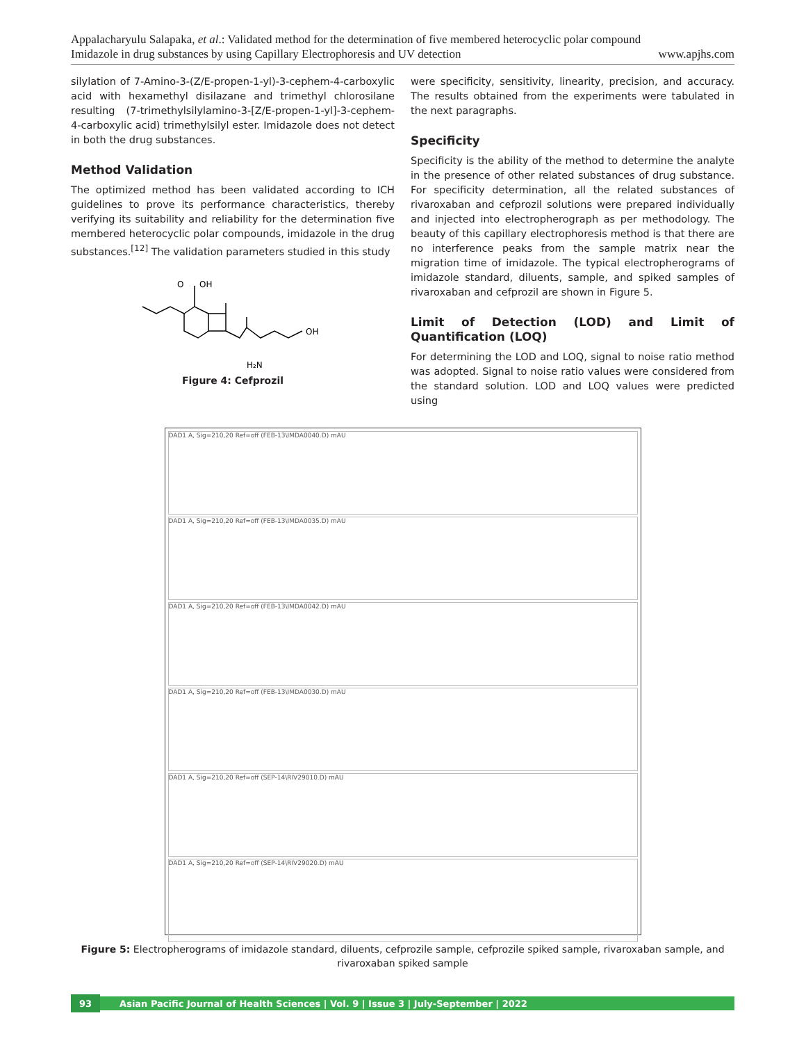Appalacharyulu Salapaka, et al.: Validated method for the determination of five membered heterocyclic polar compound
Imidazole in drug substances by using Capillary Electrophoresis and UV detection www.apjhs.com
silylation of 7-Amino-3-(Z/E-propen-1-yl)-3-cephem-4-carboxylic acid with hexamethyl disilazane and trimethyl chlorosilane resulting (7-trimethylsilylamino-3-[Z/E-propen-1-yl]-3-cephem-4-carboxylic acid) trimethylsilyl ester. Imidazole does not detect in both the drug substances.
Method Validation
The optimized method has been validated according to ICH guidelines to prove its performance characteristics, thereby verifying its suitability and reliability for the determination five membered heterocyclic polar compounds, imidazole in the drug substances.<sup>[12]</sup> The validation parameters studied in this study
O
OH
OH
H₂N
Figure 4: Cefprozil
were specificity, sensitivity, linearity, precision, and accuracy. The results obtained from the experiments were tabulated in the next paragraphs.
Specificity
Specificity is the ability of the method to determine the analyte in the presence of other related substances of drug substance. For specificity determination, all the related substances of rivaroxaban and cefprozil solutions were prepared individually and injected into electropherograph as per methodology. The beauty of this capillary electrophoresis method is that there are no interference peaks from the sample matrix near the migration time of imidazole. The typical electropherograms of imidazole standard, diluents, sample, and spiked samples of rivaroxaban and cefprozil are shown in Figure 5.
Limit of Detection (LOD) and Limit of Quantification (LOQ)
For determining the LOD and LOQ, signal to noise ratio method was adopted. Signal to noise ratio values were considered from the standard solution. LOD and LOQ values were predicted using
DAD1 A, Sig=210,20 Ref=off (FEB-13\IMDA0040.D) mAU
DAD1 A, Sig=210,20 Ref=off (FEB-13\IMDA0035.D) mAU
DAD1 A, Sig=210,20 Ref=off (FEB-13\IMDA0042.D) mAU
DAD1 A, Sig=210,20 Ref=off (FEB-13\IMDA0030.D) mAU
DAD1 A, Sig=210,20 Ref=off (SEP-14\RIV29010.D) mAU
DAD1 A, Sig=210,20 Ref=off (SEP-14\RIV29020.D) mAU
Figure 5: Electropherograms of imidazole standard, diluents, cefprozile sample, cefprozile spiked sample, rivaroxaban sample, and rivaroxaban spiked sample
93 Asian Pacific Journal of Health Sciences | Vol. 9 | Issue 3 | July-September | 2022